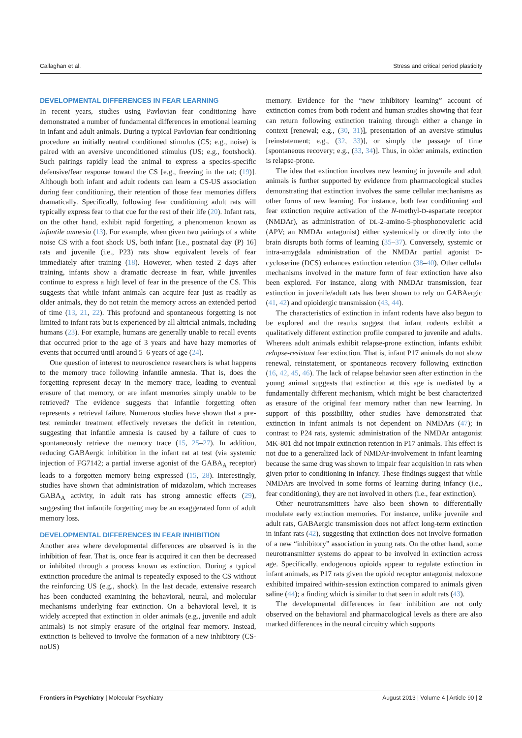Callaghan et al. Stress and critical period plasticity
DEVELOPMENTAL DIFFERENCES IN FEAR LEARNING
In recent years, studies using Pavlovian fear conditioning have demonstrated a number of fundamental differences in emotional learning in infant and adult animals. During a typical Pavlovian fear conditioning procedure an initially neutral conditioned stimulus (CS; e.g., noise) is paired with an aversive unconditioned stimulus (US; e.g., footshock). Such pairings rapidly lead the animal to express a species-specific defensive/fear response toward the CS [e.g., freezing in the rat; (19)]. Although both infant and adult rodents can learn a CS-US association during fear conditioning, their retention of those fear memories differs dramatically. Specifically, following fear conditioning adult rats will typically express fear to that cue for the rest of their life (20). Infant rats, on the other hand, exhibit rapid forgetting, a phenomenon known as infantile amnesia (13). For example, when given two pairings of a white noise CS with a foot shock US, both infant [i.e., postnatal day (P) 16] rats and juvenile (i.e., P23) rats show equivalent levels of fear immediately after training (18). However, when tested 2 days after training, infants show a dramatic decrease in fear, while juveniles continue to express a high level of fear in the presence of the CS. This suggests that while infant animals can acquire fear just as readily as older animals, they do not retain the memory across an extended period of time (13, 21, 22). This profound and spontaneous forgetting is not limited to infant rats but is experienced by all altricial animals, including humans (23). For example, humans are generally unable to recall events that occurred prior to the age of 3 years and have hazy memories of events that occurred until around 5–6 years of age (24).
One question of interest to neuroscience researchers is what happens to the memory trace following infantile amnesia. That is, does the forgetting represent decay in the memory trace, leading to eventual erasure of that memory, or are infant memories simply unable to be retrieved? The evidence suggests that infantile forgetting often represents a retrieval failure. Numerous studies have shown that a pre-test reminder treatment effectively reverses the deficit in retention, suggesting that infantile amnesia is caused by a failure of cues to spontaneously retrieve the memory trace (15, 25–27). In addition, reducing GABAergic inhibition in the infant rat at test (via systemic injection of FG7142; a partial inverse agonist of the GABA<sub>A</sub> receptor) leads to a forgotten memory being expressed (15, 28). Interestingly, studies have shown that administration of midazolam, which increases GABA<sub>A</sub> activity, in adult rats has strong amnestic effects (29), suggesting that infantile forgetting may be an exaggerated form of adult memory loss.
DEVELOPMENTAL DIFFERENCES IN FEAR INHIBITION
Another area where developmental differences are observed is in the inhibition of fear. That is, once fear is acquired it can then be decreased or inhibited through a process known as extinction. During a typical extinction procedure the animal is repeatedly exposed to the CS without the reinforcing US (e.g., shock). In the last decade, extensive research has been conducted examining the behavioral, neural, and molecular mechanisms underlying fear extinction. On a behavioral level, it is widely accepted that extinction in older animals (e.g., juvenile and adult animals) is not simply erasure of the original fear memory. Instead, extinction is believed to involve the formation of a new inhibitory (CS-noUS)
memory. Evidence for the “new inhibitory learning” account of extinction comes from both rodent and human studies showing that fear can return following extinction training through either a change in context [renewal; e.g., (30, 31)], presentation of an aversive stimulus [reinstatement; e.g., (32, 33)], or simply the passage of time [spontaneous recovery; e.g., (33, 34)]. Thus, in older animals, extinction is relapse-prone.
The idea that extinction involves new learning in juvenile and adult animals is further supported by evidence from pharmacological studies demonstrating that extinction involves the same cellular mechanisms as other forms of new learning. For instance, both fear conditioning and fear extinction require activation of the N-methyl-D-aspartate receptor (NMDAr), as administration of DL-2-amino-5-phosphonovaleric acid (APV; an NMDAr antagonist) either systemically or directly into the brain disrupts both forms of learning (35–37). Conversely, systemic or intra-amygdala administration of the NMDAr partial agonist D-cycloserine (DCS) enhances extinction retention (38–40). Other cellular mechanisms involved in the mature form of fear extinction have also been explored. For instance, along with NMDAr transmission, fear extinction in juvenile/adult rats has been shown to rely on GABAergic (41, 42) and opioidergic transmission (43, 44).
The characteristics of extinction in infant rodents have also begun to be explored and the results suggest that infant rodents exhibit a qualitatively different extinction profile compared to juvenile and adults. Whereas adult animals exhibit relapse-prone extinction, infants exhibit relapse-resistant fear extinction. That is, infant P17 animals do not show renewal, reinstatement, or spontaneous recovery following extinction (16, 42, 45, 46). The lack of relapse behavior seen after extinction in the young animal suggests that extinction at this age is mediated by a fundamentally different mechanism, which might be best characterized as erasure of the original fear memory rather than new learning. In support of this possibility, other studies have demonstrated that extinction in infant animals is not dependent on NMDArs (47); in contrast to P24 rats, systemic administration of the NMDAr antagonist MK-801 did not impair extinction retention in P17 animals. This effect is not due to a generalized lack of NMDAr-involvement in infant learning because the same drug was shown to impair fear acquisition in rats when given prior to conditioning in infancy. These findings suggest that while NMDArs are involved in some forms of learning during infancy (i.e., fear conditioning), they are not involved in others (i.e., fear extinction).
Other neurotransmitters have also been shown to differentially modulate early extinction memories. For instance, unlike juvenile and adult rats, GABAergic transmission does not affect long-term extinction in infant rats (42), suggesting that extinction does not involve formation of a new “inhibitory” association in young rats. On the other hand, some neurotransmitter systems do appear to be involved in extinction across age. Specifically, endogenous opioids appear to regulate extinction in infant animals, as P17 rats given the opioid receptor antagonist naloxone exhibited impaired within-session extinction compared to animals given saline (44); a finding which is similar to that seen in adult rats (43).
The developmental differences in fear inhibition are not only observed on the behavioral and pharmacological levels as there are also marked differences in the neural circuitry which supports
Frontiers in Psychiatry | Molecular Psychiatry August 2013 | Volume 4 | Article 90 | 2